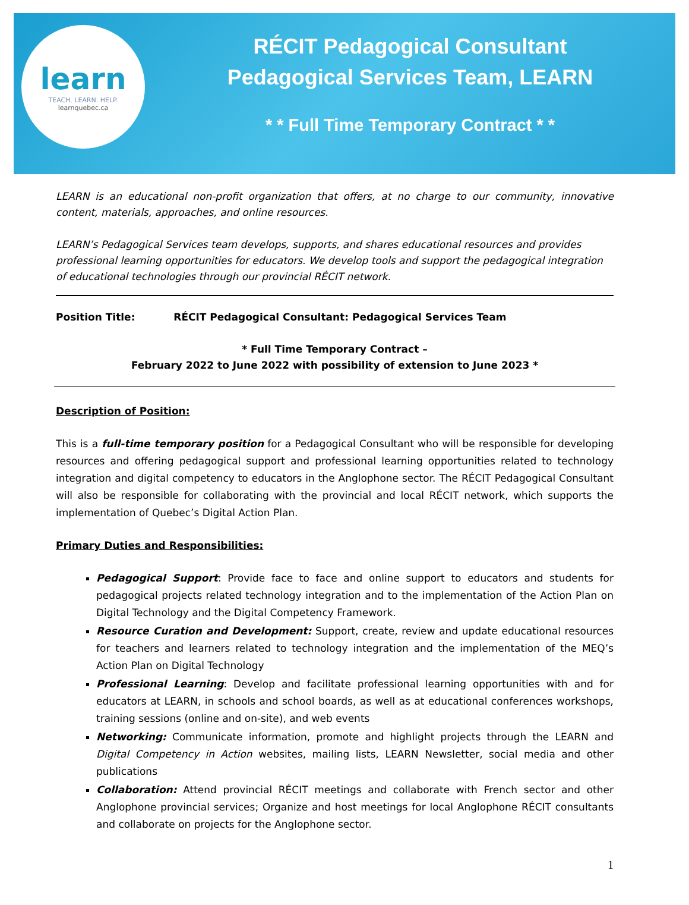learn
TEACH. LEARN. HELP.
learnquebec.ca
RÉCIT Pedagogical Consultant
Pedagogical Services Team, LEARN
* * Full Time Temporary Contract * *
LEARN is an educational non-profit organization that offers, at no charge to our community, innovative content, materials, approaches, and online resources.
LEARN’s Pedagogical Services team develops, supports, and shares educational resources and provides professional learning opportunities for educators. We develop tools and support the pedagogical integration of educational technologies through our provincial RÉCIT network.
Position Title: RÉCIT Pedagogical Consultant: Pedagogical Services Team
* Full Time Temporary Contract –
February 2022 to June 2022 with possibility of extension to June 2023 *
Description of Position:
This is a full-time temporary position for a Pedagogical Consultant who will be responsible for developing resources and offering pedagogical support and professional learning opportunities related to technology integration and digital competency to educators in the Anglophone sector. The RÉCIT Pedagogical Consultant will also be responsible for collaborating with the provincial and local RÉCIT network, which supports the implementation of Quebec’s Digital Action Plan.
Primary Duties and Responsibilities:
Pedagogical Support: Provide face to face and online support to educators and students for pedagogical projects related technology integration and to the implementation of the Action Plan on Digital Technology and the Digital Competency Framework.
Resource Curation and Development: Support, create, review and update educational resources for teachers and learners related to technology integration and the implementation of the MEQ’s Action Plan on Digital Technology
Professional Learning: Develop and facilitate professional learning opportunities with and for educators at LEARN, in schools and school boards, as well as at educational conferences workshops, training sessions (online and on-site), and web events
Networking: Communicate information, promote and highlight projects through the LEARN and Digital Competency in Action websites, mailing lists, LEARN Newsletter, social media and other publications
Collaboration: Attend provincial RÉCIT meetings and collaborate with French sector and other Anglophone provincial services; Organize and host meetings for local Anglophone RÉCIT consultants and collaborate on projects for the Anglophone sector.
1